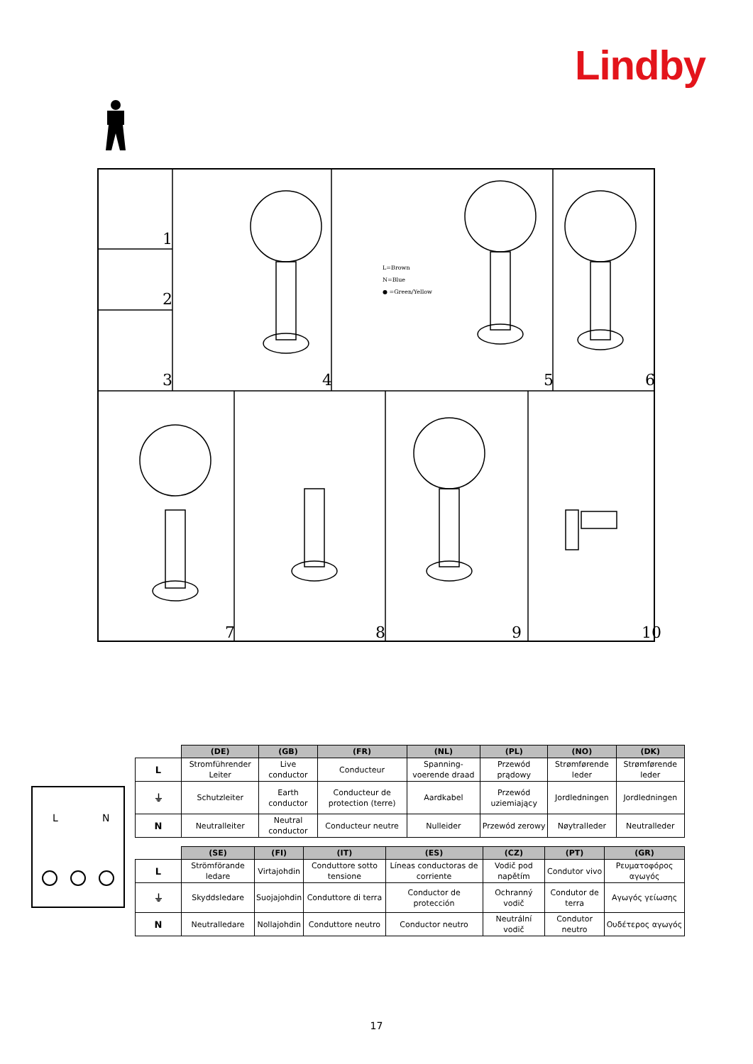Lindby
1
2
3 4 5 6
7 8 9 10
L=Brown
N=Blue
● =Green/Yellow
L
N
| | (DE) | (GB) | (FR) | (NL) | (PL) | (NO) | (DK) |
| --- | --- | --- | --- | --- | --- | --- | --- |
| L | Stromführender Leiter | Live conductor | Conducteur | Spanning-voerende draad | Przewód prądowy | Strømførende leder | Strømførende leder |
| ⏚ | Schutzleiter | Earth conductor | Conducteur de protection (terre) | Aardkabel | Przewód uziemiający | Jordledningen | Jordledningen |
| N | Neutralleiter | Neutral conductor | Conducteur neutre | Nulleider | Przewód zerowy | Nøytralleder | Neutralleder |
| | (SE) | (FI) | (IT) | (ES) | (CZ) | (PT) | (GR) |
| --- | --- | --- | --- | --- | --- | --- | --- |
| L | Strömförande ledare | Virtajohdin | Conduttore sotto tensione | Líneas conductoras de corriente | Vodič pod napětím | Condutor vivo | Ρευματοφόρος αγωγός |
| ⏚ | Skyddsledare | Suojajohdin | Conduttore di terra | Conductor de protección | Ochranný vodič | Condutor de terra | Αγωγός γείωσης |
| N | Neutralledare | Nollajohdin | Conduttore neutro | Conductor neutro | Neutrální vodič | Condutor neutro | Ουδέτερος αγωγός |
17